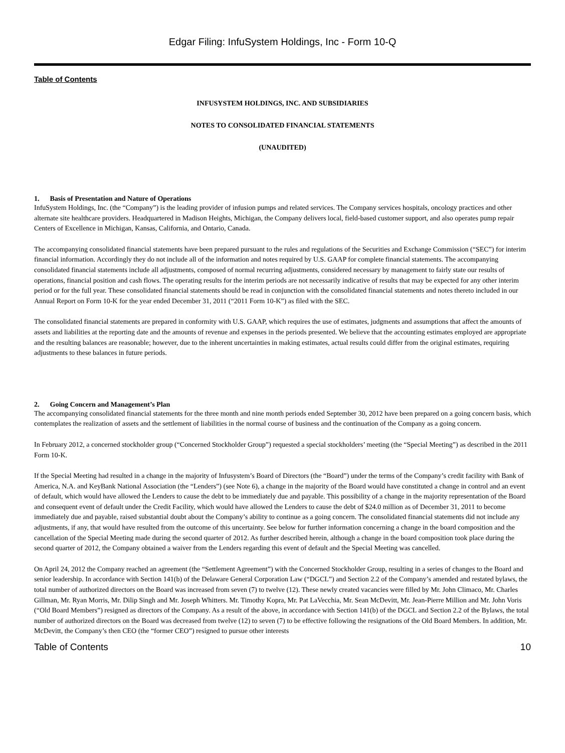Edgar Filing: InfuSystem Holdings, Inc - Form 10-Q
Table of Contents
INFUSYSTEM HOLDINGS, INC. AND SUBSIDIARIES
NOTES TO CONSOLIDATED FINANCIAL STATEMENTS
(UNAUDITED)
1. Basis of Presentation and Nature of Operations
InfuSystem Holdings, Inc. (the “Company”) is the leading provider of infusion pumps and related services. The Company services hospitals, oncology practices and other alternate site healthcare providers. Headquartered in Madison Heights, Michigan, the Company delivers local, field-based customer support, and also operates pump repair Centers of Excellence in Michigan, Kansas, California, and Ontario, Canada.
The accompanying consolidated financial statements have been prepared pursuant to the rules and regulations of the Securities and Exchange Commission (“SEC”) for interim financial information. Accordingly they do not include all of the information and notes required by U.S. GAAP for complete financial statements. The accompanying consolidated financial statements include all adjustments, composed of normal recurring adjustments, considered necessary by management to fairly state our results of operations, financial position and cash flows. The operating results for the interim periods are not necessarily indicative of results that may be expected for any other interim period or for the full year. These consolidated financial statements should be read in conjunction with the consolidated financial statements and notes thereto included in our Annual Report on Form 10-K for the year ended December 31, 2011 (“2011 Form 10-K”) as filed with the SEC.
The consolidated financial statements are prepared in conformity with U.S. GAAP, which requires the use of estimates, judgments and assumptions that affect the amounts of assets and liabilities at the reporting date and the amounts of revenue and expenses in the periods presented. We believe that the accounting estimates employed are appropriate and the resulting balances are reasonable; however, due to the inherent uncertainties in making estimates, actual results could differ from the original estimates, requiring adjustments to these balances in future periods.
2. Going Concern and Management’s Plan
The accompanying consolidated financial statements for the three month and nine month periods ended September 30, 2012 have been prepared on a going concern basis, which contemplates the realization of assets and the settlement of liabilities in the normal course of business and the continuation of the Company as a going concern.
In February 2012, a concerned stockholder group (“Concerned Stockholder Group”) requested a special stockholders’ meeting (the “Special Meeting”) as described in the 2011 Form 10-K.
If the Special Meeting had resulted in a change in the majority of Infusystem’s Board of Directors (the “Board”) under the terms of the Company’s credit facility with Bank of America, N.A. and KeyBank National Association (the “Lenders”) (see Note 6), a change in the majority of the Board would have constituted a change in control and an event of default, which would have allowed the Lenders to cause the debt to be immediately due and payable. This possibility of a change in the majority representation of the Board and consequent event of default under the Credit Facility, which would have allowed the Lenders to cause the debt of $24.0 million as of December 31, 2011 to become immediately due and payable, raised substantial doubt about the Company’s ability to continue as a going concern. The consolidated financial statements did not include any adjustments, if any, that would have resulted from the outcome of this uncertainty. See below for further information concerning a change in the board composition and the cancellation of the Special Meeting made during the second quarter of 2012. As further described herein, although a change in the board composition took place during the second quarter of 2012, the Company obtained a waiver from the Lenders regarding this event of default and the Special Meeting was cancelled.
On April 24, 2012 the Company reached an agreement (the “Settlement Agreement”) with the Concerned Stockholder Group, resulting in a series of changes to the Board and senior leadership. In accordance with Section 141(b) of the Delaware General Corporation Law (“DGCL”) and Section 2.2 of the Company’s amended and restated bylaws, the total number of authorized directors on the Board was increased from seven (7) to twelve (12). These newly created vacancies were filled by Mr. John Climaco, Mr. Charles Gillman, Mr. Ryan Morris, Mr. Dilip Singh and Mr. Joseph Whitters. Mr. Timothy Kopra, Mr. Pat LaVecchia, Mr. Sean McDevitt, Mr. Jean-Pierre Million and Mr. John Voris (“Old Board Members”) resigned as directors of the Company. As a result of the above, in accordance with Section 141(b) of the DGCL and Section 2.2 of the Bylaws, the total number of authorized directors on the Board was decreased from twelve (12) to seven (7) to be effective following the resignations of the Old Board Members. In addition, Mr. McDevitt, the Company’s then CEO (the “former CEO”) resigned to pursue other interests
Table of Contents 10